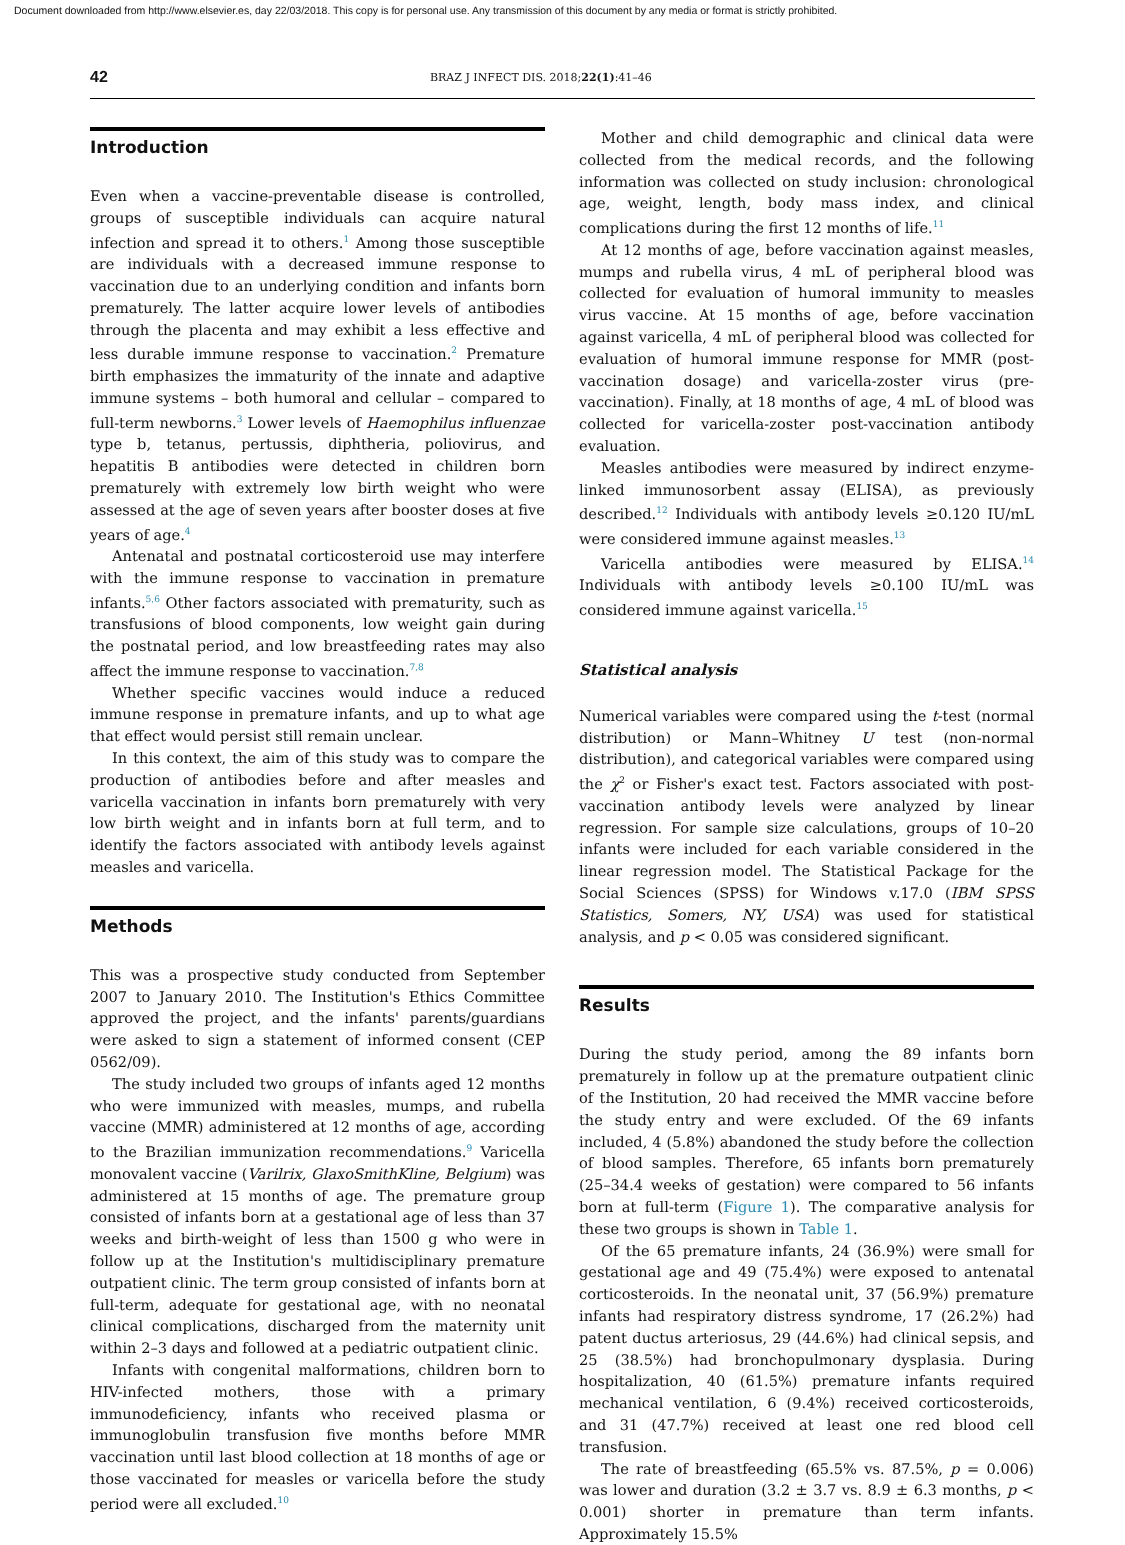Document downloaded from http://www.elsevier.es, day 22/03/2018. This copy is for personal use. Any transmission of this document by any media or format is strictly prohibited.
42 BRAZ J INFECT DIS. 2018;22(1):41–46
Introduction
Even when a vaccine-preventable disease is controlled, groups of susceptible individuals can acquire natural infection and spread it to others.<sup>1</sup> Among those susceptible are individuals with a decreased immune response to vaccination due to an underlying condition and infants born prematurely. The latter acquire lower levels of antibodies through the placenta and may exhibit a less effective and less durable immune response to vaccination.<sup>2</sup> Premature birth emphasizes the immaturity of the innate and adaptive immune systems – both humoral and cellular – compared to full-term newborns.<sup>3</sup> Lower levels of Haemophilus influenzae type b, tetanus, pertussis, diphtheria, poliovirus, and hepatitis B antibodies were detected in children born prematurely with extremely low birth weight who were assessed at the age of seven years after booster doses at five years of age.<sup>4</sup>
Antenatal and postnatal corticosteroid use may interfere with the immune response to vaccination in premature infants.<sup>5,6</sup> Other factors associated with prematurity, such as transfusions of blood components, low weight gain during the postnatal period, and low breastfeeding rates may also affect the immune response to vaccination.<sup>7,8</sup>
Whether specific vaccines would induce a reduced immune response in premature infants, and up to what age that effect would persist still remain unclear.
In this context, the aim of this study was to compare the production of antibodies before and after measles and varicella vaccination in infants born prematurely with very low birth weight and in infants born at full term, and to identify the factors associated with antibody levels against measles and varicella.
Methods
This was a prospective study conducted from September 2007 to January 2010. The Institution's Ethics Committee approved the project, and the infants' parents/guardians were asked to sign a statement of informed consent (CEP 0562/09).
The study included two groups of infants aged 12 months who were immunized with measles, mumps, and rubella vaccine (MMR) administered at 12 months of age, according to the Brazilian immunization recommendations.<sup>9</sup> Varicella monovalent vaccine (Varilrix, GlaxoSmithKline, Belgium) was administered at 15 months of age. The premature group consisted of infants born at a gestational age of less than 37 weeks and birth-weight of less than 1500 g who were in follow up at the Institution's multidisciplinary premature outpatient clinic. The term group consisted of infants born at full-term, adequate for gestational age, with no neonatal clinical complications, discharged from the maternity unit within 2–3 days and followed at a pediatric outpatient clinic.
Infants with congenital malformations, children born to HIV-infected mothers, those with a primary immunodeficiency, infants who received plasma or immunoglobulin transfusion five months before MMR vaccination until last blood collection at 18 months of age or those vaccinated for measles or varicella before the study period were all excluded.<sup>10</sup>
Mother and child demographic and clinical data were collected from the medical records, and the following information was collected on study inclusion: chronological age, weight, length, body mass index, and clinical complications during the first 12 months of life.<sup>11</sup>
At 12 months of age, before vaccination against measles, mumps and rubella virus, 4 mL of peripheral blood was collected for evaluation of humoral immunity to measles virus vaccine. At 15 months of age, before vaccination against varicella, 4 mL of peripheral blood was collected for evaluation of humoral immune response for MMR (post-vaccination dosage) and varicella-zoster virus (pre-vaccination). Finally, at 18 months of age, 4 mL of blood was collected for varicella-zoster post-vaccination antibody evaluation.
Measles antibodies were measured by indirect enzyme-linked immunosorbent assay (ELISA), as previously described.<sup>12</sup> Individuals with antibody levels ≥0.120 IU/mL were considered immune against measles.<sup>13</sup>
Varicella antibodies were measured by ELISA.<sup>14</sup> Individuals with antibody levels ≥0.100 IU/mL was considered immune against varicella.<sup>15</sup>
Statistical analysis
Numerical variables were compared using the t-test (normal distribution) or Mann–Whitney U test (non-normal distribution), and categorical variables were compared using the χ<sup>2</sup> or Fisher's exact test. Factors associated with post-vaccination antibody levels were analyzed by linear regression. For sample size calculations, groups of 10–20 infants were included for each variable considered in the linear regression model. The Statistical Package for the Social Sciences (SPSS) for Windows v.17.0 (IBM SPSS Statistics, Somers, NY, USA) was used for statistical analysis, and p < 0.05 was considered significant.
Results
During the study period, among the 89 infants born prematurely in follow up at the premature outpatient clinic of the Institution, 20 had received the MMR vaccine before the study entry and were excluded. Of the 69 infants included, 4 (5.8%) abandoned the study before the collection of blood samples. Therefore, 65 infants born prematurely (25–34.4 weeks of gestation) were compared to 56 infants born at full-term (Figure 1). The comparative analysis for these two groups is shown in Table 1.
Of the 65 premature infants, 24 (36.9%) were small for gestational age and 49 (75.4%) were exposed to antenatal corticosteroids. In the neonatal unit, 37 (56.9%) premature infants had respiratory distress syndrome, 17 (26.2%) had patent ductus arteriosus, 29 (44.6%) had clinical sepsis, and 25 (38.5%) had bronchopulmonary dysplasia. During hospitalization, 40 (61.5%) premature infants required mechanical ventilation, 6 (9.4%) received corticosteroids, and 31 (47.7%) received at least one red blood cell transfusion.
The rate of breastfeeding (65.5% vs. 87.5%, p = 0.006) was lower and duration (3.2 ± 3.7 vs. 8.9 ± 6.3 months, p < 0.001) shorter in premature than term infants. Approximately 15.5%